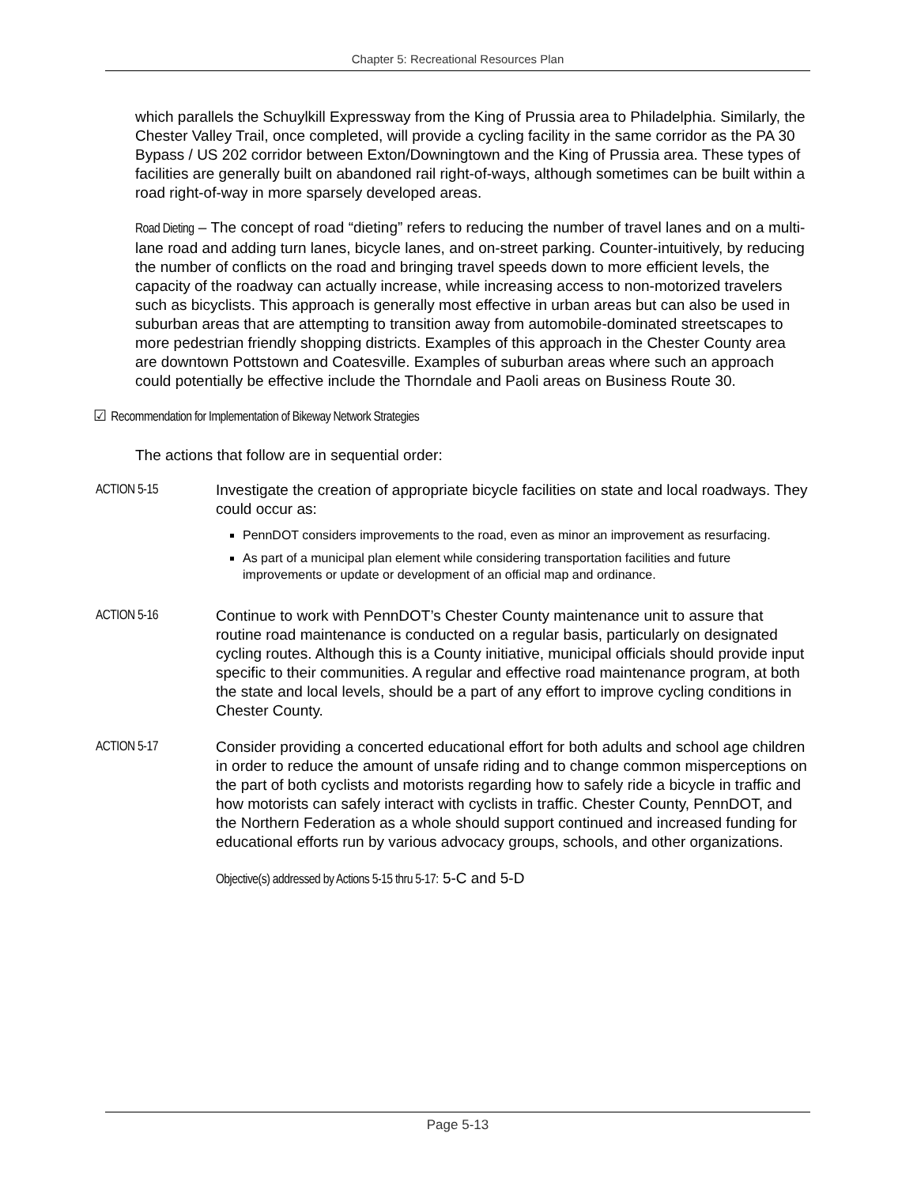Chapter 5: Recreational Resources Plan
which parallels the Schuylkill Expressway from the King of Prussia area to Philadelphia. Similarly, the Chester Valley Trail, once completed, will provide a cycling facility in the same corridor as the PA 30 Bypass / US 202 corridor between Exton/Downingtown and the King of Prussia area. These types of facilities are generally built on abandoned rail right-of-ways, although sometimes can be built within a road right-of-way in more sparsely developed areas.
Road Dieting – The concept of road “dieting” refers to reducing the number of travel lanes and on a multi-lane road and adding turn lanes, bicycle lanes, and on-street parking. Counter-intuitively, by reducing the number of conflicts on the road and bringing travel speeds down to more efficient levels, the capacity of the roadway can actually increase, while increasing access to non-motorized travelers such as bicyclists. This approach is generally most effective in urban areas but can also be used in suburban areas that are attempting to transition away from automobile-dominated streetscapes to more pedestrian friendly shopping districts. Examples of this approach in the Chester County area are downtown Pottstown and Coatesville. Examples of suburban areas where such an approach could potentially be effective include the Thorndale and Paoli areas on Business Route 30.
☑ Recommendation for Implementation of Bikeway Network Strategies
The actions that follow are in sequential order:
ACTION 5-15 Investigate the creation of appropriate bicycle facilities on state and local roadways. They could occur as:
PennDOT considers improvements to the road, even as minor an improvement as resurfacing.
As part of a municipal plan element while considering transportation facilities and future improvements or update or development of an official map and ordinance.
ACTION 5-16 Continue to work with PennDOT’s Chester County maintenance unit to assure that routine road maintenance is conducted on a regular basis, particularly on designated cycling routes. Although this is a County initiative, municipal officials should provide input specific to their communities. A regular and effective road maintenance program, at both the state and local levels, should be a part of any effort to improve cycling conditions in Chester County.
ACTION 5-17 Consider providing a concerted educational effort for both adults and school age children in order to reduce the amount of unsafe riding and to change common misperceptions on the part of both cyclists and motorists regarding how to safely ride a bicycle in traffic and how motorists can safely interact with cyclists in traffic. Chester County, PennDOT, and the Northern Federation as a whole should support continued and increased funding for educational efforts run by various advocacy groups, schools, and other organizations.
Objective(s) addressed by Actions 5-15 thru 5-17: 5-C and 5-D
Page 5-13